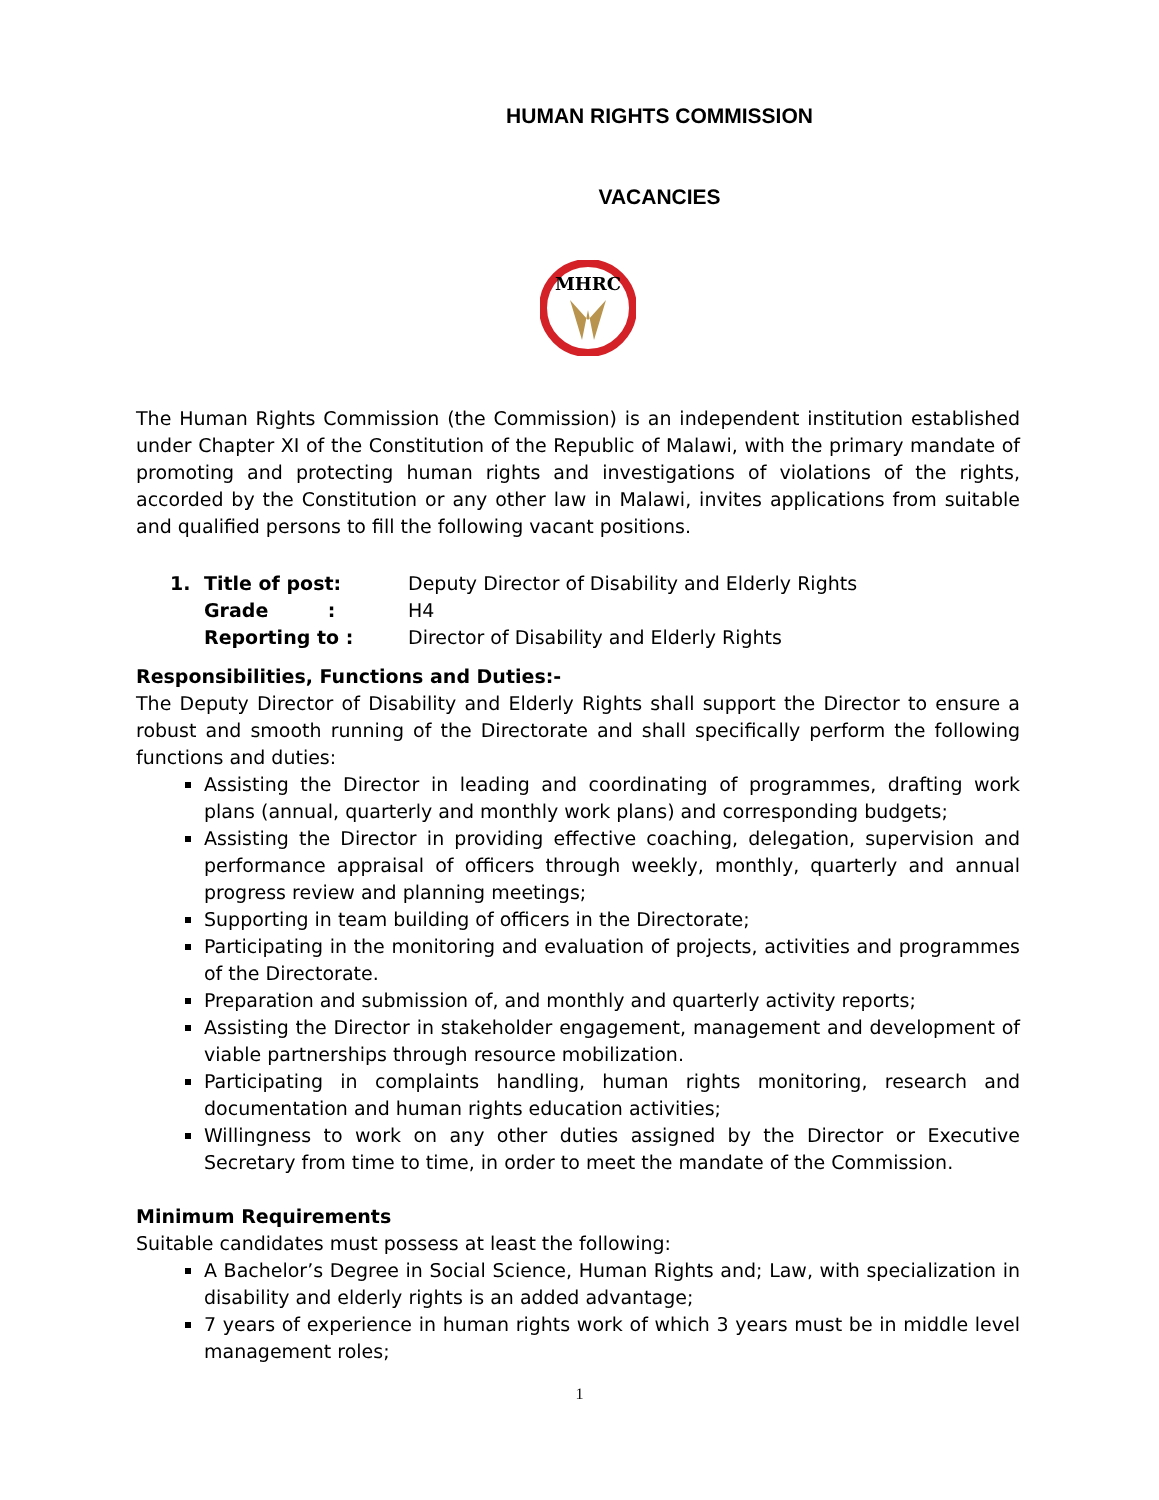HUMAN RIGHTS COMMISSION
VACANCIES
MHRC
The Human Rights Commission (the Commission) is an independent institution established under Chapter XI of the Constitution of the Republic of Malawi, with the primary mandate of promoting and protecting human rights and investigations of violations of the rights, accorded by the Constitution or any other law in Malawi, invites applications from suitable and qualified persons to fill the following vacant positions.
| 1. | Title of post: | Deputy Director of Disability and Elderly Rights |
| | Grade : | H4 |
| | Reporting to : | Director of Disability and Elderly Rights |
Responsibilities, Functions and Duties:-
The Deputy Director of Disability and Elderly Rights shall support the Director to ensure a robust and smooth running of the Directorate and shall specifically perform the following functions and duties:
Assisting the Director in leading and coordinating of programmes, drafting work plans (annual, quarterly and monthly work plans) and corresponding budgets;
Assisting the Director in providing effective coaching, delegation, supervision and performance appraisal of officers through weekly, monthly, quarterly and annual progress review and planning meetings;
Supporting in team building of officers in the Directorate;
Participating in the monitoring and evaluation of projects, activities and programmes of the Directorate.
Preparation and submission of, and monthly and quarterly activity reports;
Assisting the Director in stakeholder engagement, management and development of viable partnerships through resource mobilization.
Participating in complaints handling, human rights monitoring, research and documentation and human rights education activities;
Willingness to work on any other duties assigned by the Director or Executive Secretary from time to time, in order to meet the mandate of the Commission.
Minimum Requirements
Suitable candidates must possess at least the following:
A Bachelor’s Degree in Social Science, Human Rights and; Law, with specialization in disability and elderly rights is an added advantage;
7 years of experience in human rights work of which 3 years must be in middle level management roles;
1